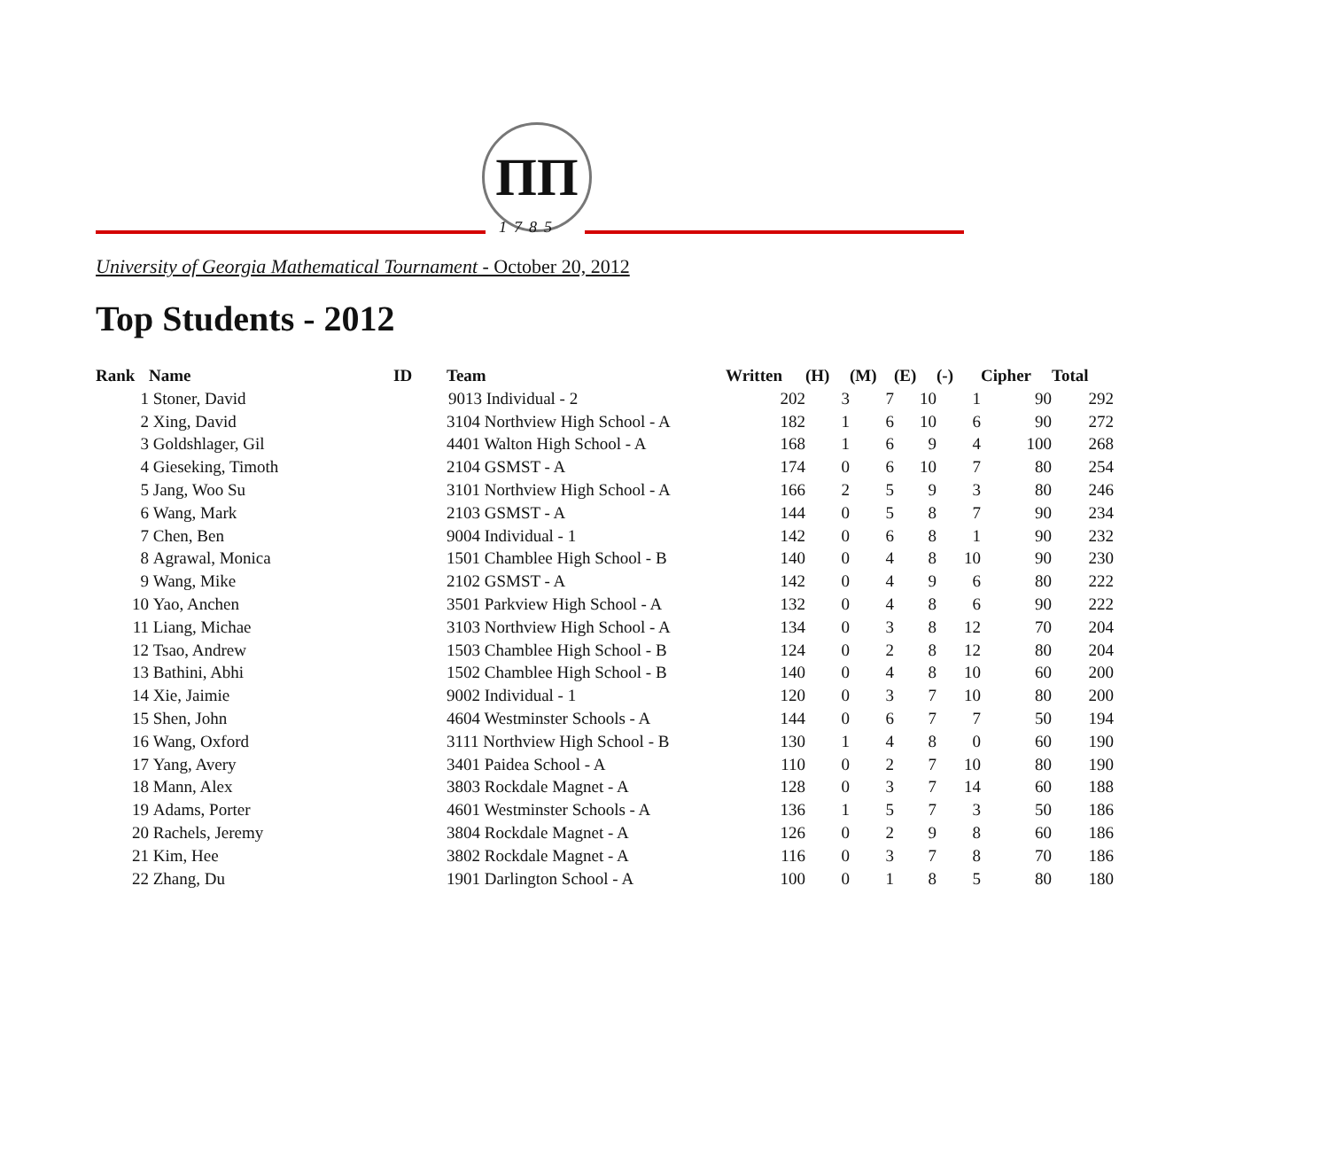ПП
1785
University of Georgia Mathematical Tournament - October 20, 2012
Top Students - 2012
| Rank | Name | ID | Team | Written | (H) | (M) | (E) | (-) | Cipher | Total |
| --- | --- | --- | --- | --- | --- | --- | --- | --- | --- | --- |
| 1 | Stoner, David | 9013 Individual - 2 | | 202 | 3 | 7 | 10 | 1 | 90 | 292 |
| 2 | Xing, David | | 3104 Northview High School - A | 182 | 1 | 6 | 10 | 6 | 90 | 272 |
| 3 | Goldshlager, Gil | | 4401 Walton High School - A | 168 | 1 | 6 | 9 | 4 | 100 | 268 |
| 4 | Gieseking, Timoth | | 2104 GSMST - A | 174 | 0 | 6 | 10 | 7 | 80 | 254 |
| 5 | Jang, Woo Su | | 3101 Northview High School - A | 166 | 2 | 5 | 9 | 3 | 80 | 246 |
| 6 | Wang, Mark | | 2103 GSMST - A | 144 | 0 | 5 | 8 | 7 | 90 | 234 |
| 7 | Chen, Ben | | 9004 Individual - 1 | 142 | 0 | 6 | 8 | 1 | 90 | 232 |
| 8 | Agrawal, Monica | | 1501 Chamblee High School - B | 140 | 0 | 4 | 8 | 10 | 90 | 230 |
| 9 | Wang, Mike | | 2102 GSMST - A | 142 | 0 | 4 | 9 | 6 | 80 | 222 |
| 10 | Yao, Anchen | | 3501 Parkview High School - A | 132 | 0 | 4 | 8 | 6 | 90 | 222 |
| 11 | Liang, Michae | | 3103 Northview High School - A | 134 | 0 | 3 | 8 | 12 | 70 | 204 |
| 12 | Tsao, Andrew | | 1503 Chamblee High School - B | 124 | 0 | 2 | 8 | 12 | 80 | 204 |
| 13 | Bathini, Abhi | | 1502 Chamblee High School - B | 140 | 0 | 4 | 8 | 10 | 60 | 200 |
| 14 | Xie, Jaimie | | 9002 Individual - 1 | 120 | 0 | 3 | 7 | 10 | 80 | 200 |
| 15 | Shen, John | | 4604 Westminster Schools - A | 144 | 0 | 6 | 7 | 7 | 50 | 194 |
| 16 | Wang, Oxford | | 3111 Northview High School - B | 130 | 1 | 4 | 8 | 0 | 60 | 190 |
| 17 | Yang, Avery | | 3401 Paidea School - A | 110 | 0 | 2 | 7 | 10 | 80 | 190 |
| 18 | Mann, Alex | | 3803 Rockdale Magnet - A | 128 | 0 | 3 | 7 | 14 | 60 | 188 |
| 19 | Adams, Porter | | 4601 Westminster Schools - A | 136 | 1 | 5 | 7 | 3 | 50 | 186 |
| 20 | Rachels, Jeremy | | 3804 Rockdale Magnet - A | 126 | 0 | 2 | 9 | 8 | 60 | 186 |
| 21 | Kim, Hee | | 3802 Rockdale Magnet - A | 116 | 0 | 3 | 7 | 8 | 70 | 186 |
| 22 | Zhang, Du | | 1901 Darlington School - A | 100 | 0 | 1 | 8 | 5 | 80 | 180 |